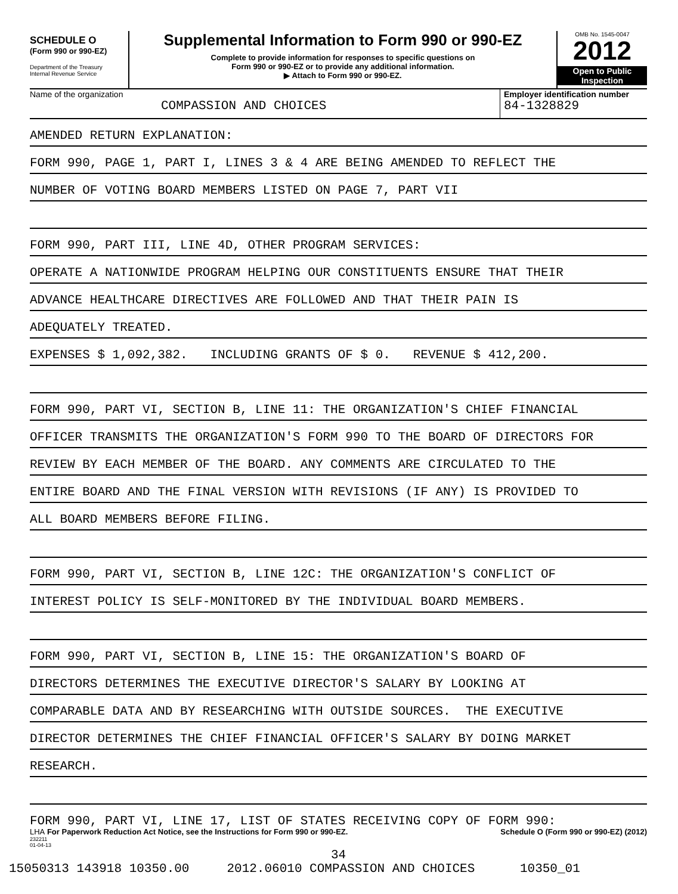SCHEDULE O
(Form 990 or 990-EZ)
Department of the Treasury
Internal Revenue Service
Supplemental Information to Form 990 or 990-EZ
Complete to provide information for responses to specific questions on
Form 990 or 990-EZ or to provide any additional information.
▶ Attach to Form 990 or 990-EZ.
OMB No. 1545-0047
2012
Open to Public
Inspection
Name of the organization
COMPASSION AND CHOICES
Employer identification number
84-1328829
AMENDED RETURN EXPLANATION:
FORM 990, PAGE 1, PART I, LINES 3 & 4 ARE BEING AMENDED TO REFLECT THE
NUMBER OF VOTING BOARD MEMBERS LISTED ON PAGE 7, PART VII
FORM 990, PART III, LINE 4D, OTHER PROGRAM SERVICES:
OPERATE A NATIONWIDE PROGRAM HELPING OUR CONSTITUENTS ENSURE THAT THEIR
ADVANCE HEALTHCARE DIRECTIVES ARE FOLLOWED AND THAT THEIR PAIN IS
ADEQUATELY TREATED.
EXPENSES $ 1,092,382. INCLUDING GRANTS OF $ 0. REVENUE $ 412,200.
FORM 990, PART VI, SECTION B, LINE 11: THE ORGANIZATION'S CHIEF FINANCIAL
OFFICER TRANSMITS THE ORGANIZATION'S FORM 990 TO THE BOARD OF DIRECTORS FOR
REVIEW BY EACH MEMBER OF THE BOARD. ANY COMMENTS ARE CIRCULATED TO THE
ENTIRE BOARD AND THE FINAL VERSION WITH REVISIONS (IF ANY) IS PROVIDED TO
ALL BOARD MEMBERS BEFORE FILING.
FORM 990, PART VI, SECTION B, LINE 12C: THE ORGANIZATION'S CONFLICT OF
INTEREST POLICY IS SELF-MONITORED BY THE INDIVIDUAL BOARD MEMBERS.
FORM 990, PART VI, SECTION B, LINE 15: THE ORGANIZATION'S BOARD OF
DIRECTORS DETERMINES THE EXECUTIVE DIRECTOR'S SALARY BY LOOKING AT
COMPARABLE DATA AND BY RESEARCHING WITH OUTSIDE SOURCES. THE EXECUTIVE
DIRECTOR DETERMINES THE CHIEF FINANCIAL OFFICER'S SALARY BY DOING MARKET
RESEARCH.
FORM 990, PART VI, LINE 17, LIST OF STATES RECEIVING COPY OF FORM 990:
LHA For Paperwork Reduction Act Notice, see the Instructions for Form 990 or 990-EZ. Schedule O (Form 990 or 990-EZ) (2012)
232211
01-04-13
34
15050313 143918 10350.00 2012.06010 COMPASSION AND CHOICES 10350_01